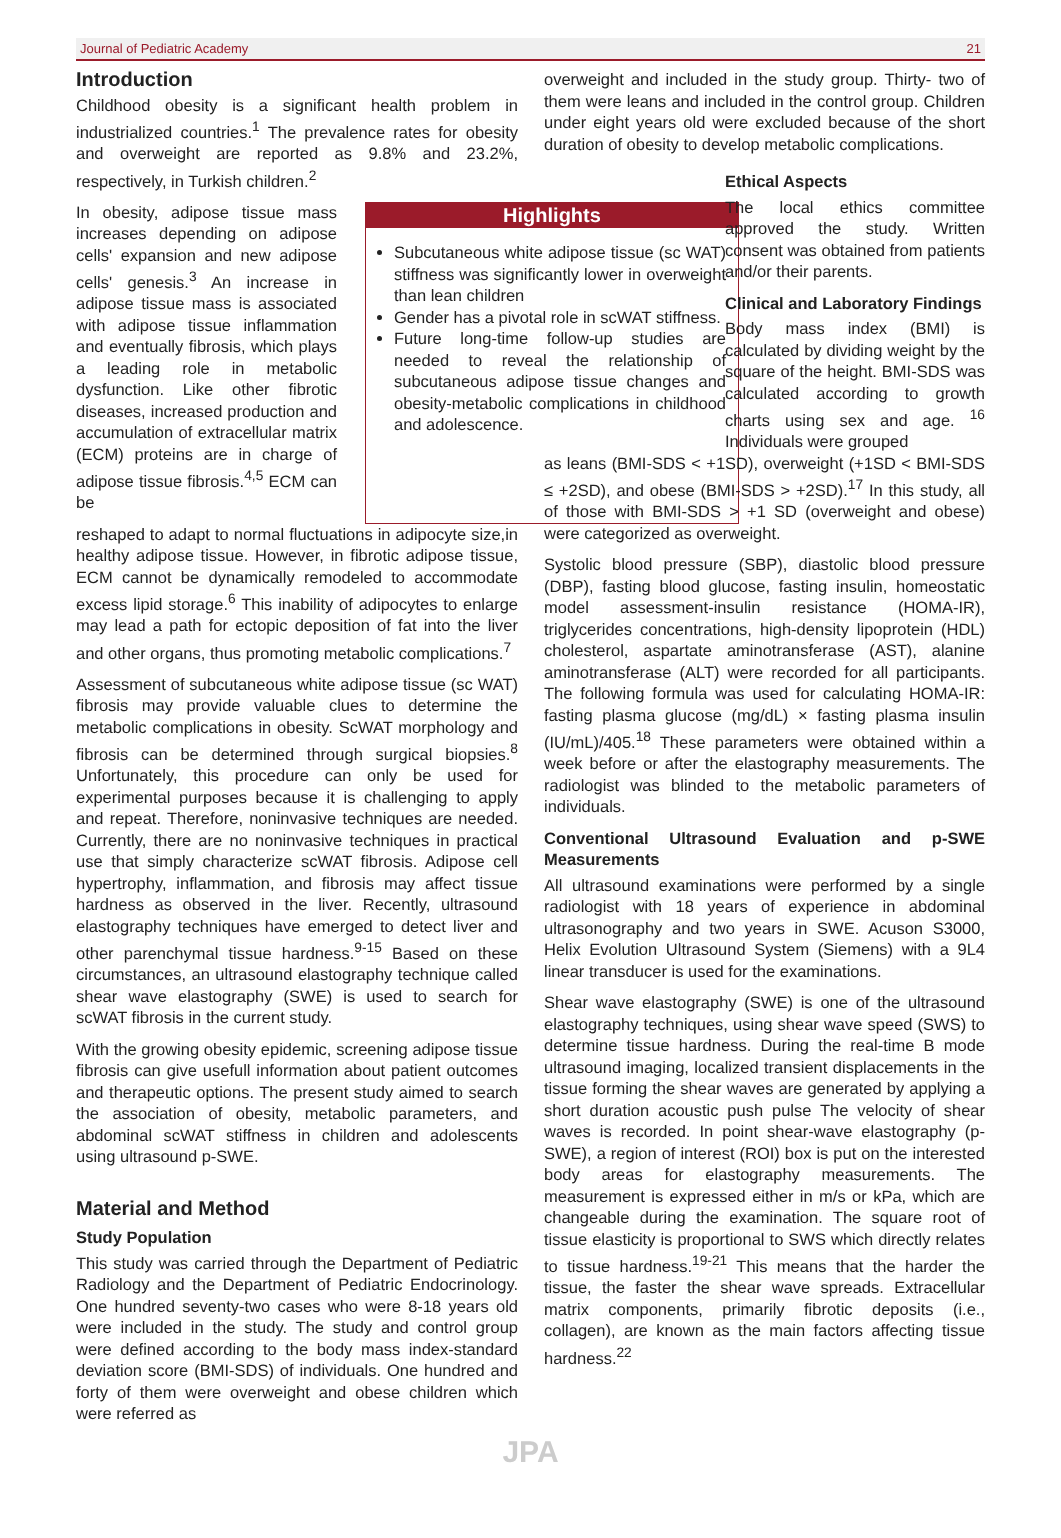Journal of Pediatric Academy 21
Introduction
Childhood obesity is a significant health problem in industrialized countries.<sup>1</sup> The prevalence rates for obesity and overweight are reported as 9.8% and 23.2%, respectively, in Turkish children.<sup>2</sup>
In obesity, adipose tissue mass increases depending on adipose cells' expansion and new adipose cells' genesis.<sup>3</sup> An increase in adipose tissue mass is associated with adipose tissue inflammation and eventually fibrosis, which plays a leading role in metabolic dysfunction. Like other fibrotic diseases, increased production and accumulation of extracellular matrix (ECM) proteins are in charge of adipose tissue fibrosis.<sup>4,5</sup> ECM can be
Highlights
Subcutaneous white adipose tissue (sc WAT) stiffness was significantly lower in overweight than lean children
Gender has a pivotal role in scWAT stiffness.
Future long-time follow-up studies are needed to reveal the relationship of subcutaneous adipose tissue changes and obesity-metabolic complications in childhood and adolescence.
reshaped to adapt to normal fluctuations in adipocyte size,in healthy adipose tissue. However, in fibrotic adipose tissue, ECM cannot be dynamically remodeled to accommodate excess lipid storage.<sup>6</sup> This inability of adipocytes to enlarge may lead a path for ectopic deposition of fat into the liver and other organs, thus promoting metabolic complications.<sup>7</sup>
Assessment of subcutaneous white adipose tissue (sc WAT) fibrosis may provide valuable clues to determine the metabolic complications in obesity. ScWAT morphology and fibrosis can be determined through surgical biopsies.<sup>8</sup> Unfortunately, this procedure can only be used for experimental purposes because it is challenging to apply and repeat. Therefore, noninvasive techniques are needed. Currently, there are no noninvasive techniques in practical use that simply characterize scWAT fibrosis. Adipose cell hypertrophy, inflammation, and fibrosis may affect tissue hardness as observed in the liver. Recently, ultrasound elastography techniques have emerged to detect liver and other parenchymal tissue hardness.<sup>9-15</sup> Based on these circumstances, an ultrasound elastography technique called shear wave elastography (SWE) is used to search for scWAT fibrosis in the current study.
With the growing obesity epidemic, screening adipose tissue fibrosis can give usefull information about patient outcomes and therapeutic options. The present study aimed to search the association of obesity, metabolic parameters, and abdominal scWAT stiffness in children and adolescents using ultrasound p-SWE.
Material and Method
Study Population
This study was carried through the Department of Pediatric Radiology and the Department of Pediatric Endocrinology. One hundred seventy-two cases who were 8-18 years old were included in the study. The study and control group were defined according to the body mass index-standard deviation score (BMI-SDS) of individuals. One hundred and forty of them were overweight and obese children which were referred as
overweight and included in the study group. Thirty- two of them were leans and included in the control group. Children under eight years old were excluded because of the short duration of obesity to develop metabolic complications.
Ethical Aspects
The local ethics committee approved the study. Written consent was obtained from patients and/or their parents.
Clinical and Laboratory Findings
Body mass index (BMI) is calculated by dividing weight by the square of the height. BMI-SDS was calculated according to growth charts using sex and age. <sup>16</sup> Individuals were grouped
as leans (BMI-SDS < +1SD), overweight (+1SD < BMI-SDS ≤ +2SD), and obese (BMI-SDS > +2SD).<sup>17</sup> In this study, all of those with BMI-SDS > +1 SD (overweight and obese) were categorized as overweight.
Systolic blood pressure (SBP), diastolic blood pressure (DBP), fasting blood glucose, fasting insulin, homeostatic model assessment-insulin resistance (HOMA-IR), triglycerides concentrations, high-density lipoprotein (HDL) cholesterol, aspartate aminotransferase (AST), alanine aminotransferase (ALT) were recorded for all participants. The following formula was used for calculating HOMA-IR: fasting plasma glucose (mg/dL) × fasting plasma insulin (IU/mL)/405.<sup>18</sup> These parameters were obtained within a week before or after the elastography measurements. The radiologist was blinded to the metabolic parameters of individuals.
Conventional Ultrasound Evaluation and p-SWE Measurements
All ultrasound examinations were performed by a single radiologist with 18 years of experience in abdominal ultrasonography and two years in SWE. Acuson S3000, Helix Evolution Ultrasound System (Siemens) with a 9L4 linear transducer is used for the examinations.
Shear wave elastography (SWE) is one of the ultrasound elastography techniques, using shear wave speed (SWS) to determine tissue hardness. During the real-time B mode ultrasound imaging, localized transient displacements in the tissue forming the shear waves are generated by applying a short duration acoustic push pulse The velocity of shear waves is recorded. In point shear-wave elastography (p-SWE), a region of interest (ROI) box is put on the interested body areas for elastography measurements. The measurement is expressed either in m/s or kPa, which are changeable during the examination. The square root of tissue elasticity is proportional to SWS which directly relates to tissue hardness.<sup>19-21</sup> This means that the harder the tissue, the faster the shear wave spreads. Extracellular matrix components, primarily fibrotic deposits (i.e., collagen), are known as the main factors affecting tissue hardness.<sup>22</sup>
JPA